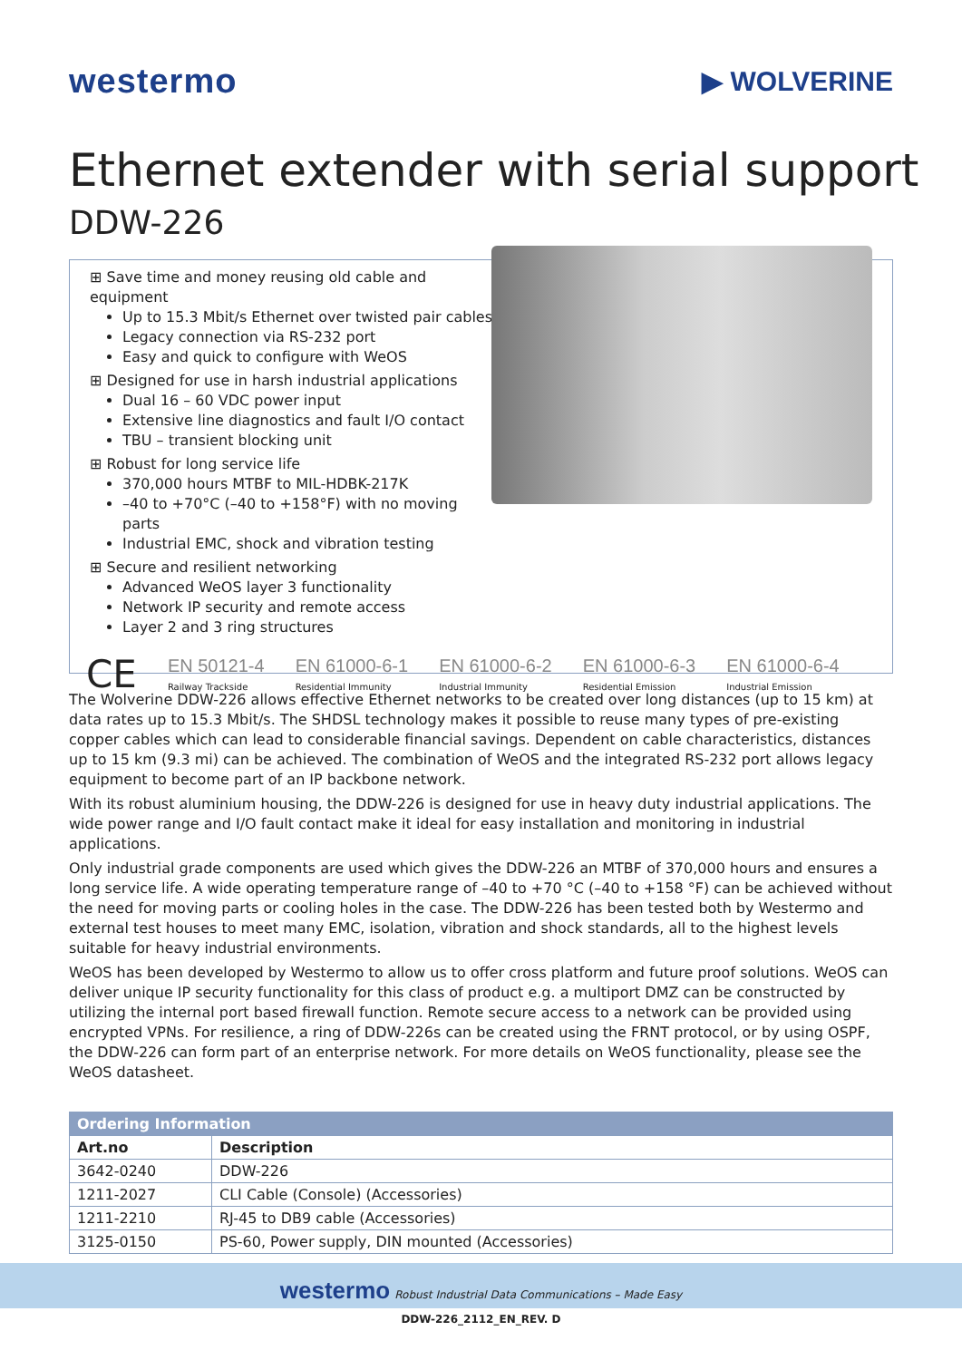westermo
▶ WOLVERINE
Ethernet extender with serial support
DDW-226
⊞ Save time and money reusing old cable and equipment
Up to 15.3 Mbit/s Ethernet over twisted pair cables
Legacy connection via RS-232 port
Easy and quick to configure with WeOS
⊞ Designed for use in harsh industrial applications
Dual 16 – 60 VDC power input
Extensive line diagnostics and fault I/O contact
TBU – transient blocking unit
⊞ Robust for long service life
370,000 hours MTBF to MIL-HDBK-217K
–40 to +70°C (–40 to +158°F) with no moving parts
Industrial EMC, shock and vibration testing
⊞ Secure and resilient networking
Advanced WeOS layer 3 functionality
Network IP security and remote access
Layer 2 and 3 ring structures
CE
EN 50121-4
Railway Trackside
EN 61000-6-1
Residential Immunity
EN 61000-6-2
Industrial Immunity
EN 61000-6-3
Residential Emission
EN 61000-6-4
Industrial Emission
The Wolverine DDW-226 allows effective Ethernet networks to be created over long distances (up to 15 km) at data rates up to 15.3 Mbit/s. The SHDSL technology makes it possible to reuse many types of pre-existing copper cables which can lead to considerable financial savings. Dependent on cable characteristics, distances up to 15 km (9.3 mi) can be achieved. The combination of WeOS and the integrated RS-232 port allows legacy equipment to become part of an IP backbone network.
With its robust aluminium housing, the DDW-226 is designed for use in heavy duty industrial applications. The wide power range and I/O fault contact make it ideal for easy installation and monitoring in industrial applications.
Only industrial grade components are used which gives the DDW-226 an MTBF of 370,000 hours and ensures a long service life. A wide operating temperature range of –40 to +70 °C (–40 to +158 °F) can be achieved without the need for moving parts or cooling holes in the case. The DDW-226 has been tested both by Westermo and external test houses to meet many EMC, isolation, vibration and shock standards, all to the highest levels suitable for heavy industrial environments.
WeOS has been developed by Westermo to allow us to offer cross platform and future proof solutions. WeOS can deliver unique IP security functionality for this class of product e.g. a multiport DMZ can be constructed by utilizing the internal port based firewall function. Remote secure access to a network can be provided using encrypted VPNs. For resilience, a ring of DDW-226s can be created using the FRNT protocol, or by using OSPF, the DDW-226 can form part of an enterprise network. For more details on WeOS functionality, please see the WeOS datasheet.
| Ordering Information | |
| --- | --- |
| Art.no | Description |
| 3642-0240 | DDW-226 |
| 1211-2027 | CLI Cable (Console) (Accessories) |
| 1211-2210 | RJ-45 to DB9 cable (Accessories) |
| 3125-0150 | PS-60, Power supply, DIN mounted (Accessories) |
westermo Robust Industrial Data Communications – Made Easy
DDW-226_2112_EN_REV. D